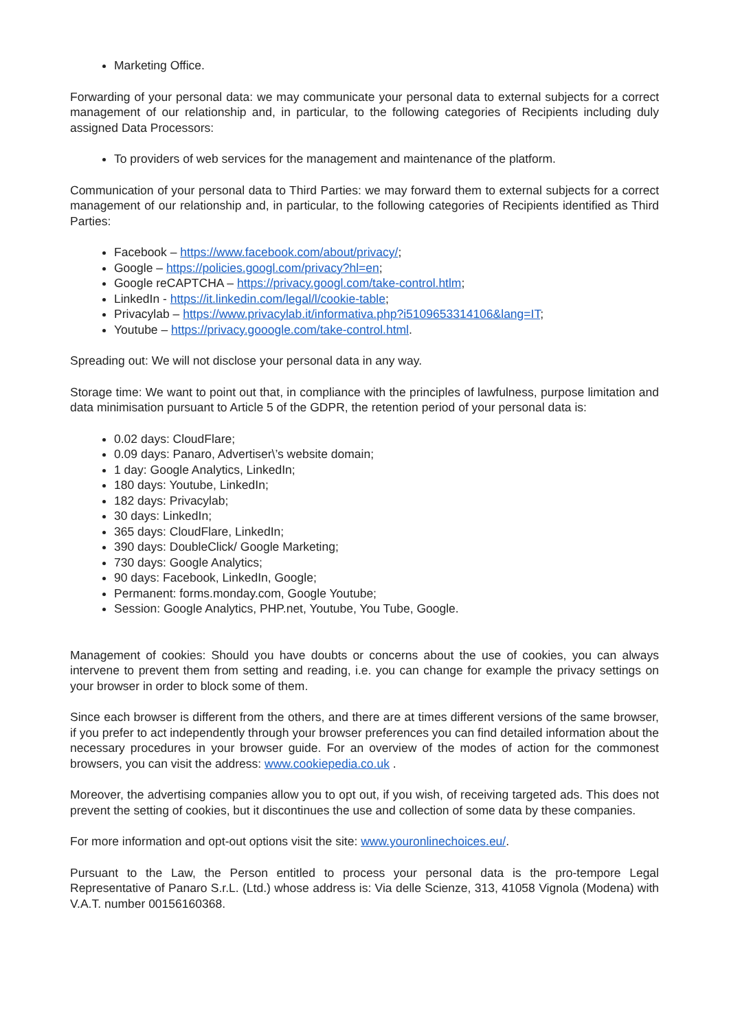Marketing Office.
Forwarding of your personal data: we may communicate your personal data to external subjects for a correct management of our relationship and, in particular, to the following categories of Recipients including duly assigned Data Processors:
To providers of web services for the management and maintenance of the platform.
Communication of your personal data to Third Parties: we may forward them to external subjects for a correct management of our relationship and, in particular, to the following categories of Recipients identified as Third Parties:
Facebook – https://www.facebook.com/about/privacy/;
Google – https://policies.googl.com/privacy?hl=en;
Google reCAPTCHA – https://privacy.googl.com/take-control.htlm;
LinkedIn - https://it.linkedin.com/legal/l/cookie-table;
Privacylab – https://www.privacylab.it/informativa.php?i5109653314106&lang=IT;
Youtube – https://privacy.gooogle.com/take-control.html.
Spreading out: We will not disclose your personal data in any way.
Storage time: We want to point out that, in compliance with the principles of lawfulness, purpose limitation and data minimisation pursuant to Article 5 of the GDPR, the retention period of your personal data is:
0.02 days: CloudFlare;
0.09 days: Panaro, Advertiser\’s website domain;
1 day: Google Analytics, LinkedIn;
180 days: Youtube, LinkedIn;
182 days: Privacylab;
30 days: LinkedIn;
365 days: CloudFlare, LinkedIn;
390 days: DoubleClick/ Google Marketing;
730 days: Google Analytics;
90 days: Facebook, LinkedIn, Google;
Permanent: forms.monday.com, Google Youtube;
Session: Google Analytics, PHP.net, Youtube, You Tube, Google.
Management of cookies: Should you have doubts or concerns about the use of cookies, you can always intervene to prevent them from setting and reading, i.e. you can change for example the privacy settings on your browser in order to block some of them.
Since each browser is different from the others, and there are at times different versions of the same browser, if you prefer to act independently through your browser preferences you can find detailed information about the necessary procedures in your browser guide. For an overview of the modes of action for the commonest browsers, you can visit the address: www.cookiepedia.co.uk .
Moreover, the advertising companies allow you to opt out, if you wish, of receiving targeted ads. This does not prevent the setting of cookies, but it discontinues the use and collection of some data by these companies.
For more information and opt-out options visit the site: www.youronlinechoices.eu/.
Pursuant to the Law, the Person entitled to process your personal data is the pro-tempore Legal Representative of Panaro S.r.L. (Ltd.) whose address is: Via delle Scienze, 313, 41058 Vignola (Modena) with V.A.T. number 00156160368.